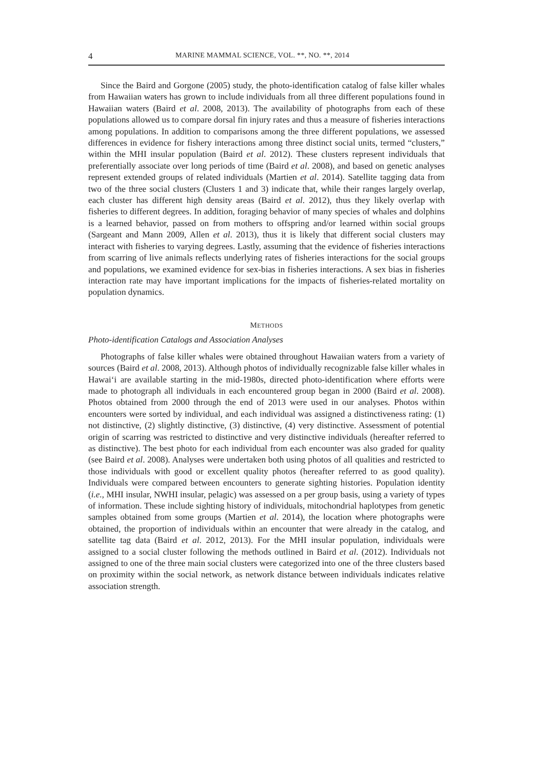4 MARINE MAMMAL SCIENCE, VOL. **, NO. **, 2014
Since the Baird and Gorgone (2005) study, the photo-identification catalog of false killer whales from Hawaiian waters has grown to include individuals from all three different populations found in Hawaiian waters (Baird et al. 2008, 2013). The availability of photographs from each of these populations allowed us to compare dorsal fin injury rates and thus a measure of fisheries interactions among populations. In addition to comparisons among the three different populations, we assessed differences in evidence for fishery interactions among three distinct social units, termed “clusters,” within the MHI insular population (Baird et al. 2012). These clusters represent individuals that preferentially associate over long periods of time (Baird et al. 2008), and based on genetic analyses represent extended groups of related individuals (Martien et al. 2014). Satellite tagging data from two of the three social clusters (Clusters 1 and 3) indicate that, while their ranges largely overlap, each cluster has different high density areas (Baird et al. 2012), thus they likely overlap with fisheries to different degrees. In addition, foraging behavior of many species of whales and dolphins is a learned behavior, passed on from mothers to offspring and/or learned within social groups (Sargeant and Mann 2009, Allen et al. 2013), thus it is likely that different social clusters may interact with fisheries to varying degrees. Lastly, assuming that the evidence of fisheries interactions from scarring of live animals reflects underlying rates of fisheries interactions for the social groups and populations, we examined evidence for sex-bias in fisheries interactions. A sex bias in fisheries interaction rate may have important implications for the impacts of fisheries-related mortality on population dynamics.
METHODS
Photo-identification Catalogs and Association Analyses
Photographs of false killer whales were obtained throughout Hawaiian waters from a variety of sources (Baird et al. 2008, 2013). Although photos of individually recognizable false killer whales in Hawai‘i are available starting in the mid-1980s, directed photo-identification where efforts were made to photograph all individuals in each encountered group began in 2000 (Baird et al. 2008). Photos obtained from 2000 through the end of 2013 were used in our analyses. Photos within encounters were sorted by individual, and each individual was assigned a distinctiveness rating: (1) not distinctive, (2) slightly distinctive, (3) distinctive, (4) very distinctive. Assessment of potential origin of scarring was restricted to distinctive and very distinctive individuals (hereafter referred to as distinctive). The best photo for each individual from each encounter was also graded for quality (see Baird et al. 2008). Analyses were undertaken both using photos of all qualities and restricted to those individuals with good or excellent quality photos (hereafter referred to as good quality). Individuals were compared between encounters to generate sighting histories. Population identity (i.e., MHI insular, NWHI insular, pelagic) was assessed on a per group basis, using a variety of types of information. These include sighting history of individuals, mitochondrial haplotypes from genetic samples obtained from some groups (Martien et al. 2014), the location where photographs were obtained, the proportion of individuals within an encounter that were already in the catalog, and satellite tag data (Baird et al. 2012, 2013). For the MHI insular population, individuals were assigned to a social cluster following the methods outlined in Baird et al. (2012). Individuals not assigned to one of the three main social clusters were categorized into one of the three clusters based on proximity within the social network, as network distance between individuals indicates relative association strength.